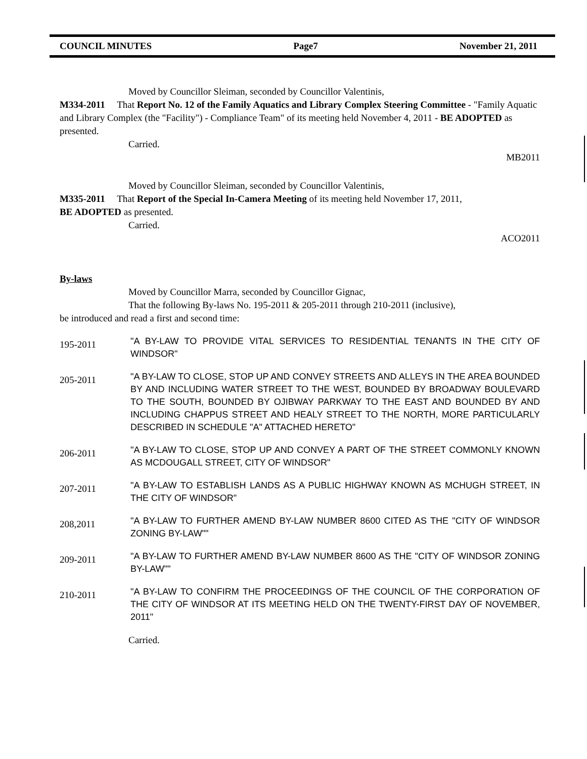COUNCIL MINUTES Page7 November 21, 2011
Moved by Councillor Sleiman, seconded by Councillor Valentinis,
M334-2011 That Report No. 12 of the Family Aquatics and Library Complex Steering Committee - "Family Aquatic and Library Complex (the "Facility") - Compliance Team" of its meeting held November 4, 2011 - BE ADOPTED as presented.
Carried.
MB2011
Moved by Councillor Sleiman, seconded by Councillor Valentinis,
M335-2011 That Report of the Special In-Camera Meeting of its meeting held November 17, 2011,
BE ADOPTED as presented.
Carried.
ACO2011
By-laws
Moved by Councillor Marra, seconded by Councillor Gignac,
That the following By-laws No. 195-2011 & 205-2011 through 210-2011 (inclusive),
be introduced and read a first and second time:
195-2011
"A BY-LAW TO PROVIDE VITAL SERVICES TO RESIDENTIAL TENANTS IN THE CITY OF WINDSOR"
205-2011
"A BY-LAW TO CLOSE, STOP UP AND CONVEY STREETS AND ALLEYS IN THE AREA BOUNDED BY AND INCLUDING WATER STREET TO THE WEST, BOUNDED BY BROADWAY BOULEVARD TO THE SOUTH, BOUNDED BY OJIBWAY PARKWAY TO THE EAST AND BOUNDED BY AND INCLUDING CHAPPUS STREET AND HEALY STREET TO THE NORTH, MORE PARTICULARLY DESCRIBED IN SCHEDULE "A" ATTACHED HERETO"
206-2011
"A BY-LAW TO CLOSE, STOP UP AND CONVEY A PART OF THE STREET COMMONLY KNOWN AS MCDOUGALL STREET, CITY OF WINDSOR"
207-2011
"A BY-LAW TO ESTABLISH LANDS AS A PUBLIC HIGHWAY KNOWN AS MCHUGH STREET, IN THE CITY OF WINDSOR"
208,2011
"A BY-LAW TO FURTHER AMEND BY-LAW NUMBER 8600 CITED AS THE "CITY OF WINDSOR ZONING BY-LAW""
209-2011
"A BY-LAW TO FURTHER AMEND BY-LAW NUMBER 8600 AS THE "CITY OF WINDSOR ZONING BY-LAW""
210-2011
"A BY-LAW TO CONFIRM THE PROCEEDINGS OF THE COUNCIL OF THE CORPORATION OF THE CITY OF WINDSOR AT ITS MEETING HELD ON THE TWENTY-FIRST DAY OF NOVEMBER, 2011"
Carried.